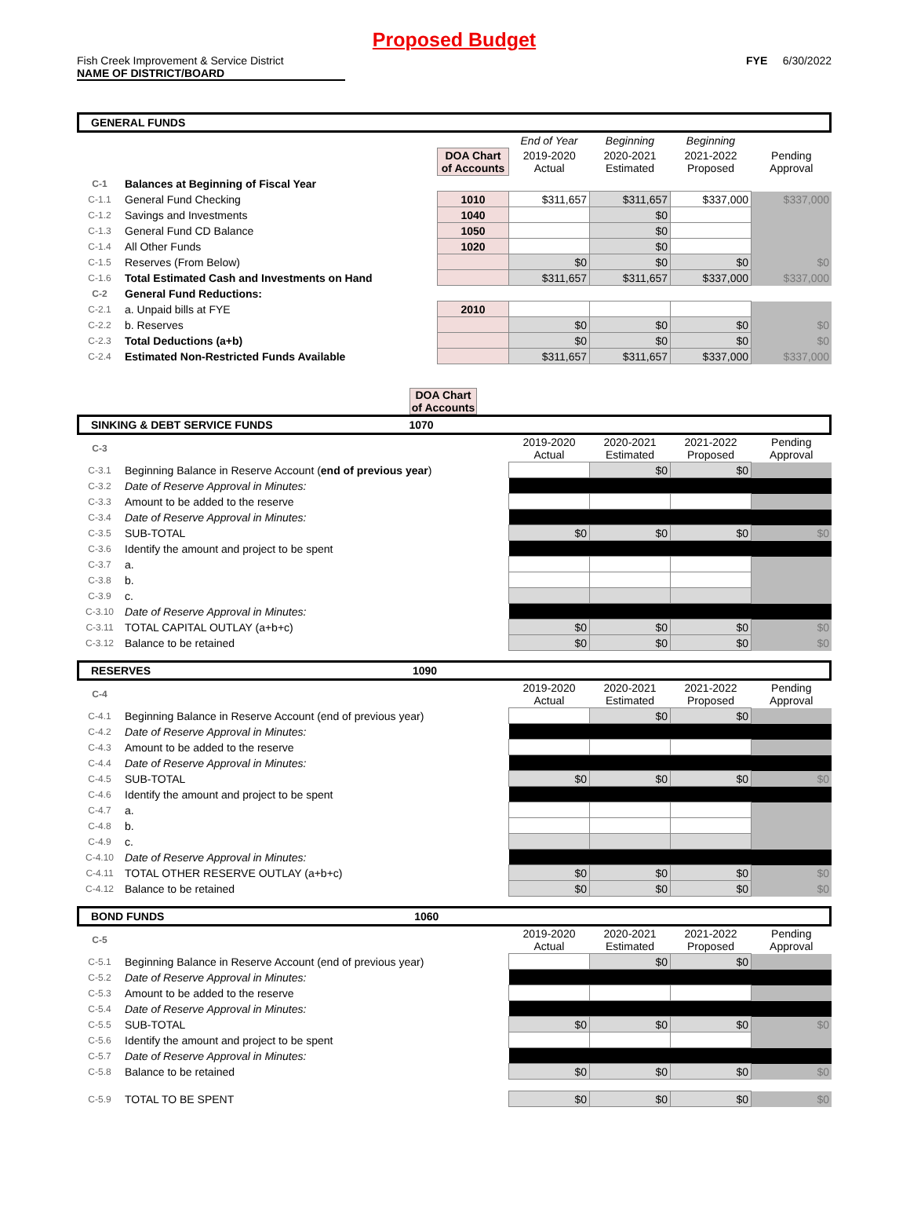Proposed Budget
Fish Creek Improvement & Service District
NAME OF DISTRICT/BOARD
FYE 6/30/2022
GENERAL FUNDS
| | | | End of Year | Beginning | Beginning | |
| | | DOA Chart of Accounts | 2019-2020 Actual | 2020-2021 Estimated | 2021-2022 Proposed | Pending Approval |
| C-1 | Balances at Beginning of Fiscal Year | | | | | |
| C-1.1 | General Fund Checking | 1010 | $311,657 | $311,657 | $337,000 | $337,000 |
| C-1.2 | Savings and Investments | 1040 | | $0 | | |
| C-1.3 | General Fund CD Balance | 1050 | | $0 | | |
| C-1.4 | All Other Funds | 1020 | | $0 | | |
| C-1.5 | Reserves (From Below) | | $0 | $0 | $0 | $0 |
| C-1.6 | Total Estimated Cash and Investments on Hand | | $311,657 | $311,657 | $337,000 | $337,000 |
| C-2 | General Fund Reductions: | | | | | |
| C-2.1 | a. Unpaid bills at FYE | 2010 | | | | |
| C-2.2 | b. Reserves | | $0 | $0 | $0 | $0 |
| C-2.3 | Total Deductions (a+b) | | $0 | $0 | $0 | $0 |
| C-2.4 | Estimated Non-Restricted Funds Available | | $311,657 | $311,657 | $337,000 | $337,000 |
DOA Chart of Accounts
SINKING & DEBT SERVICE FUNDS 1070
| C-3 | | 2019-2020 Actual | 2020-2021 Estimated | 2021-2022 Proposed | Pending Approval |
| C-3.1 | Beginning Balance in Reserve Account ( end of previous year ) | | $0 | $0 | |
| C-3.2 | Date of Reserve Approval in Minutes: | | | | |
| C-3.3 | Amount to be added to the reserve | | | | |
| C-3.4 | Date of Reserve Approval in Minutes: | | | | |
| C-3.5 | SUB-TOTAL | $0 | $0 | $0 | $0 |
| C-3.6 | Identify the amount and project to be spent | | | | |
| C-3.7 | a. | | | | |
| C-3.8 | b. | | | | |
| C-3.9 | c. | | | | |
| C-3.10 | Date of Reserve Approval in Minutes: | | | | |
| C-3.11 | TOTAL CAPITAL OUTLAY (a+b+c) | $0 | $0 | $0 | $0 |
| C-3.12 | Balance to be retained | $0 | $0 | $0 | $0 |
RESERVES 1090
| C-4 | | 2019-2020 Actual | 2020-2021 Estimated | 2021-2022 Proposed | Pending Approval |
| C-4.1 | Beginning Balance in Reserve Account (end of previous year) | | $0 | $0 | |
| C-4.2 | Date of Reserve Approval in Minutes: | | | | |
| C-4.3 | Amount to be added to the reserve | | | | |
| C-4.4 | Date of Reserve Approval in Minutes: | | | | |
| C-4.5 | SUB-TOTAL | $0 | $0 | $0 | $0 |
| C-4.6 | Identify the amount and project to be spent | | | | |
| C-4.7 | a. | | | | |
| C-4.8 | b. | | | | |
| C-4.9 | c. | | | | |
| C-4.10 | Date of Reserve Approval in Minutes: | | | | |
| C-4.11 | TOTAL OTHER RESERVE OUTLAY (a+b+c) | $0 | $0 | $0 | $0 |
| C-4.12 | Balance to be retained | $0 | $0 | $0 | $0 |
BOND FUNDS 1060
| C-5 | | 2019-2020 Actual | 2020-2021 Estimated | 2021-2022 Proposed | Pending Approval |
| C-5.1 | Beginning Balance in Reserve Account (end of previous year) | | $0 | $0 | |
| C-5.2 | Date of Reserve Approval in Minutes: | | | | |
| C-5.3 | Amount to be added to the reserve | | | | |
| C-5.4 | Date of Reserve Approval in Minutes: | | | | |
| C-5.5 | SUB-TOTAL | $0 | $0 | $0 | $0 |
| C-5.6 | Identify the amount and project to be spent | | | | |
| C-5.7 | Date of Reserve Approval in Minutes: | | | | |
| C-5.8 | Balance to be retained | $0 | $0 | $0 | $0 |
| C-5.9 | TOTAL TO BE SPENT | $0 | $0 | $0 | $0 |